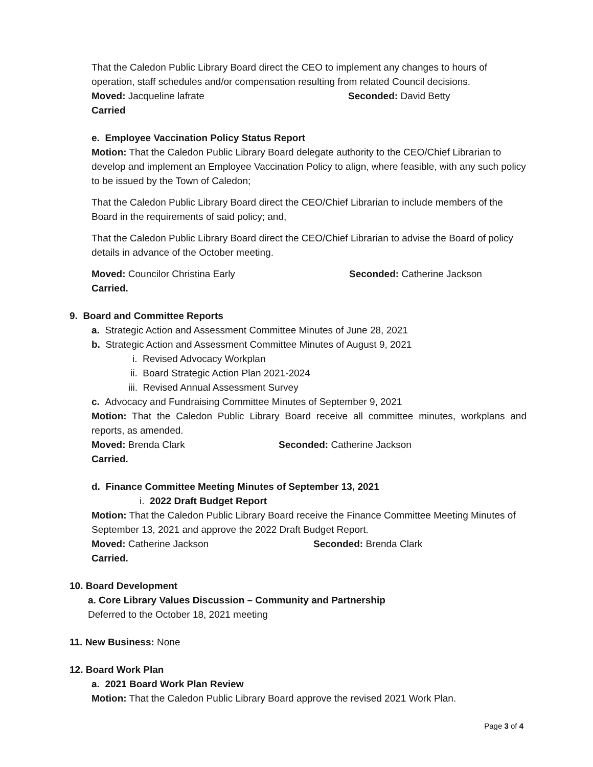That the Caledon Public Library Board direct the CEO to implement any changes to hours of operation, staff schedules and/or compensation resulting from related Council decisions.
Moved: Jacqueline lafrate Seconded: David Betty
Carried
e. Employee Vaccination Policy Status Report
Motion: That the Caledon Public Library Board delegate authority to the CEO/Chief Librarian to develop and implement an Employee Vaccination Policy to align, where feasible, with any such policy to be issued by the Town of Caledon;
That the Caledon Public Library Board direct the CEO/Chief Librarian to include members of the Board in the requirements of said policy; and,
That the Caledon Public Library Board direct the CEO/Chief Librarian to advise the Board of policy details in advance of the October meeting.
Moved: Councilor Christina Early Seconded: Catherine Jackson
Carried.
9. Board and Committee Reports
a. Strategic Action and Assessment Committee Minutes of June 28, 2021
b. Strategic Action and Assessment Committee Minutes of August 9, 2021
i. Revised Advocacy Workplan
ii. Board Strategic Action Plan 2021-2024
iii. Revised Annual Assessment Survey
c. Advocacy and Fundraising Committee Minutes of September 9, 2021
Motion: That the Caledon Public Library Board receive all committee minutes, workplans and reports, as amended.
Moved: Brenda Clark Seconded: Catherine Jackson
Carried.
d. Finance Committee Meeting Minutes of September 13, 2021
i. 2022 Draft Budget Report
Motion: That the Caledon Public Library Board receive the Finance Committee Meeting Minutes of September 13, 2021 and approve the 2022 Draft Budget Report.
Moved: Catherine Jackson Seconded: Brenda Clark
Carried.
10. Board Development
a. Core Library Values Discussion – Community and Partnership
Deferred to the October 18, 2021 meeting
11. New Business: None
12. Board Work Plan
a. 2021 Board Work Plan Review
Motion: That the Caledon Public Library Board approve the revised 2021 Work Plan.
Page 3 of 4